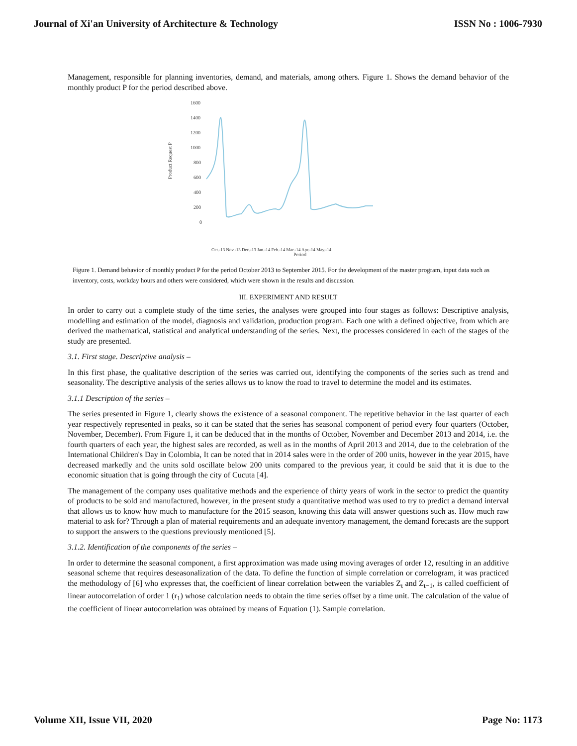Journal of Xi'an University of Architecture & Technology ISSN No : 1006-7930
Management, responsible for planning inventories, demand, and materials, among others. Figure 1. Shows the demand behavior of the monthly product P for the period described above.
Product Request P
1600
1400
1200
1000
800
600
400
200
0
Oct.-13 Nov.-13 Dec.-13 Jan.-14 Feb.-14 Mar.-14 Apr.-14 May.-14
Period
Figure 1. Demand behavior of monthly product P for the period October 2013 to September 2015. For the development of the master program, input data such as inventory, costs, workday hours and others were considered, which were shown in the results and discussion.
III. EXPERIMENT AND RESULT
In order to carry out a complete study of the time series, the analyses were grouped into four stages as follows: Descriptive analysis, modelling and estimation of the model, diagnosis and validation, production program. Each one with a defined objective, from which are derived the mathematical, statistical and analytical understanding of the series. Next, the processes considered in each of the stages of the study are presented.
3.1. First stage. Descriptive analysis –
In this first phase, the qualitative description of the series was carried out, identifying the components of the series such as trend and seasonality. The descriptive analysis of the series allows us to know the road to travel to determine the model and its estimates.
3.1.1 Description of the series –
The series presented in Figure 1, clearly shows the existence of a seasonal component. The repetitive behavior in the last quarter of each year respectively represented in peaks, so it can be stated that the series has seasonal component of period every four quarters (October, November, December). From Figure 1, it can be deduced that in the months of October, November and December 2013 and 2014, i.e. the fourth quarters of each year, the highest sales are recorded, as well as in the months of April 2013 and 2014, due to the celebration of the International Children's Day in Colombia, It can be noted that in 2014 sales were in the order of 200 units, however in the year 2015, have decreased markedly and the units sold oscillate below 200 units compared to the previous year, it could be said that it is due to the economic situation that is going through the city of Cucuta [4].
The management of the company uses qualitative methods and the experience of thirty years of work in the sector to predict the quantity of products to be sold and manufactured, however, in the present study a quantitative method was used to try to predict a demand interval that allows us to know how much to manufacture for the 2015 season, knowing this data will answer questions such as. How much raw material to ask for? Through a plan of material requirements and an adequate inventory management, the demand forecasts are the support to support the answers to the questions previously mentioned [5].
3.1.2. Identification of the components of the series –
In order to determine the seasonal component, a first approximation was made using moving averages of order 12, resulting in an additive seasonal scheme that requires deseasonalization of the data. To define the function of simple correlation or correlogram, it was practiced the methodology of [6] who expresses that, the coefficient of linear correlation between the variables Z<sub>t</sub> and Z<sub>t−1</sub>, is called coefficient of linear autocorrelation of order 1 (r<sub>1</sub>) whose calculation needs to obtain the time series offset by a time unit. The calculation of the value of the coefficient of linear autocorrelation was obtained by means of Equation (1). Sample correlation.
Volume XII, Issue VII, 2020 Page No: 1173